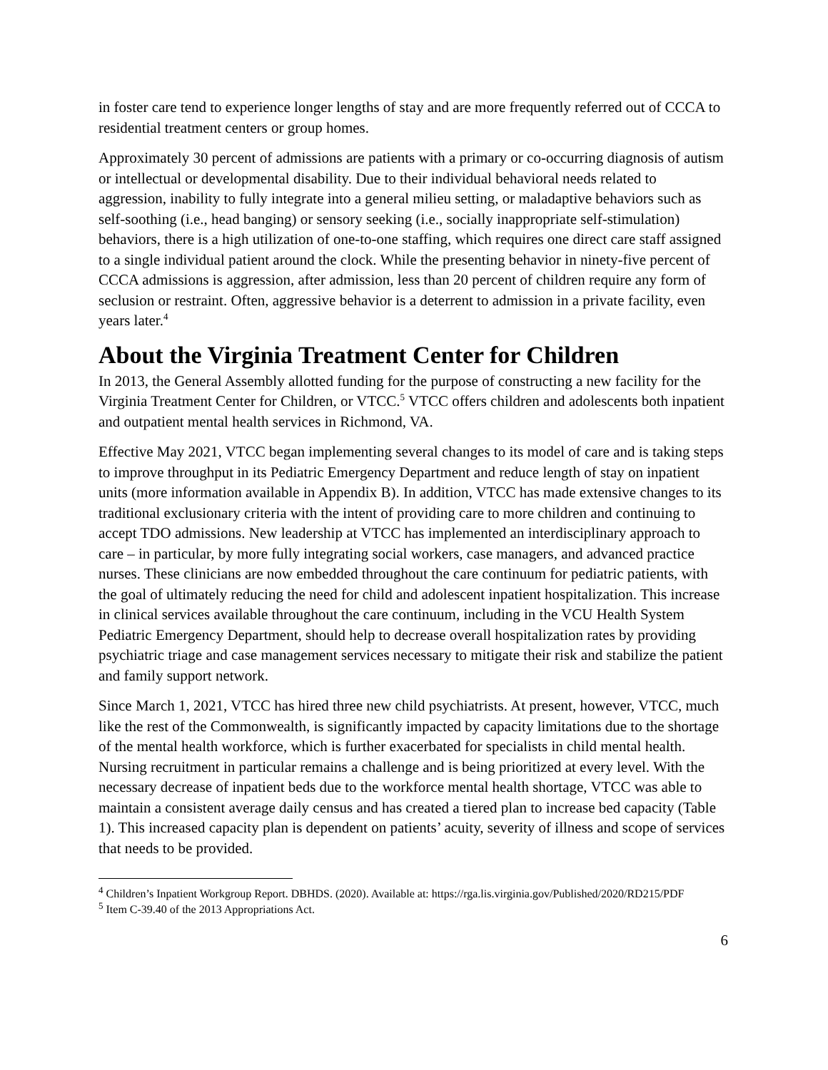in foster care tend to experience longer lengths of stay and are more frequently referred out of CCCA to residential treatment centers or group homes.
Approximately 30 percent of admissions are patients with a primary or co-occurring diagnosis of autism or intellectual or developmental disability. Due to their individual behavioral needs related to aggression, inability to fully integrate into a general milieu setting, or maladaptive behaviors such as self-soothing (i.e., head banging) or sensory seeking (i.e., socially inappropriate self-stimulation) behaviors, there is a high utilization of one-to-one staffing, which requires one direct care staff assigned to a single individual patient around the clock. While the presenting behavior in ninety-five percent of CCCA admissions is aggression, after admission, less than 20 percent of children require any form of seclusion or restraint. Often, aggressive behavior is a deterrent to admission in a private facility, even years later.<sup>4</sup>
About the Virginia Treatment Center for Children
In 2013, the General Assembly allotted funding for the purpose of constructing a new facility for the Virginia Treatment Center for Children, or VTCC.<sup>5</sup> VTCC offers children and adolescents both inpatient and outpatient mental health services in Richmond, VA.
Effective May 2021, VTCC began implementing several changes to its model of care and is taking steps to improve throughput in its Pediatric Emergency Department and reduce length of stay on inpatient units (more information available in Appendix B). In addition, VTCC has made extensive changes to its traditional exclusionary criteria with the intent of providing care to more children and continuing to accept TDO admissions. New leadership at VTCC has implemented an interdisciplinary approach to care – in particular, by more fully integrating social workers, case managers, and advanced practice nurses. These clinicians are now embedded throughout the care continuum for pediatric patients, with the goal of ultimately reducing the need for child and adolescent inpatient hospitalization. This increase in clinical services available throughout the care continuum, including in the VCU Health System Pediatric Emergency Department, should help to decrease overall hospitalization rates by providing psychiatric triage and case management services necessary to mitigate their risk and stabilize the patient and family support network.
Since March 1, 2021, VTCC has hired three new child psychiatrists. At present, however, VTCC, much like the rest of the Commonwealth, is significantly impacted by capacity limitations due to the shortage of the mental health workforce, which is further exacerbated for specialists in child mental health. Nursing recruitment in particular remains a challenge and is being prioritized at every level. With the necessary decrease of inpatient beds due to the workforce mental health shortage, VTCC was able to maintain a consistent average daily census and has created a tiered plan to increase bed capacity (Table 1). This increased capacity plan is dependent on patients’ acuity, severity of illness and scope of services that needs to be provided.
<sup>4</sup> Children’s Inpatient Workgroup Report. DBHDS. (2020). Available at: https://rga.lis.virginia.gov/Published/2020/RD215/PDF
<sup>5</sup> Item C-39.40 of the 2013 Appropriations Act.
6